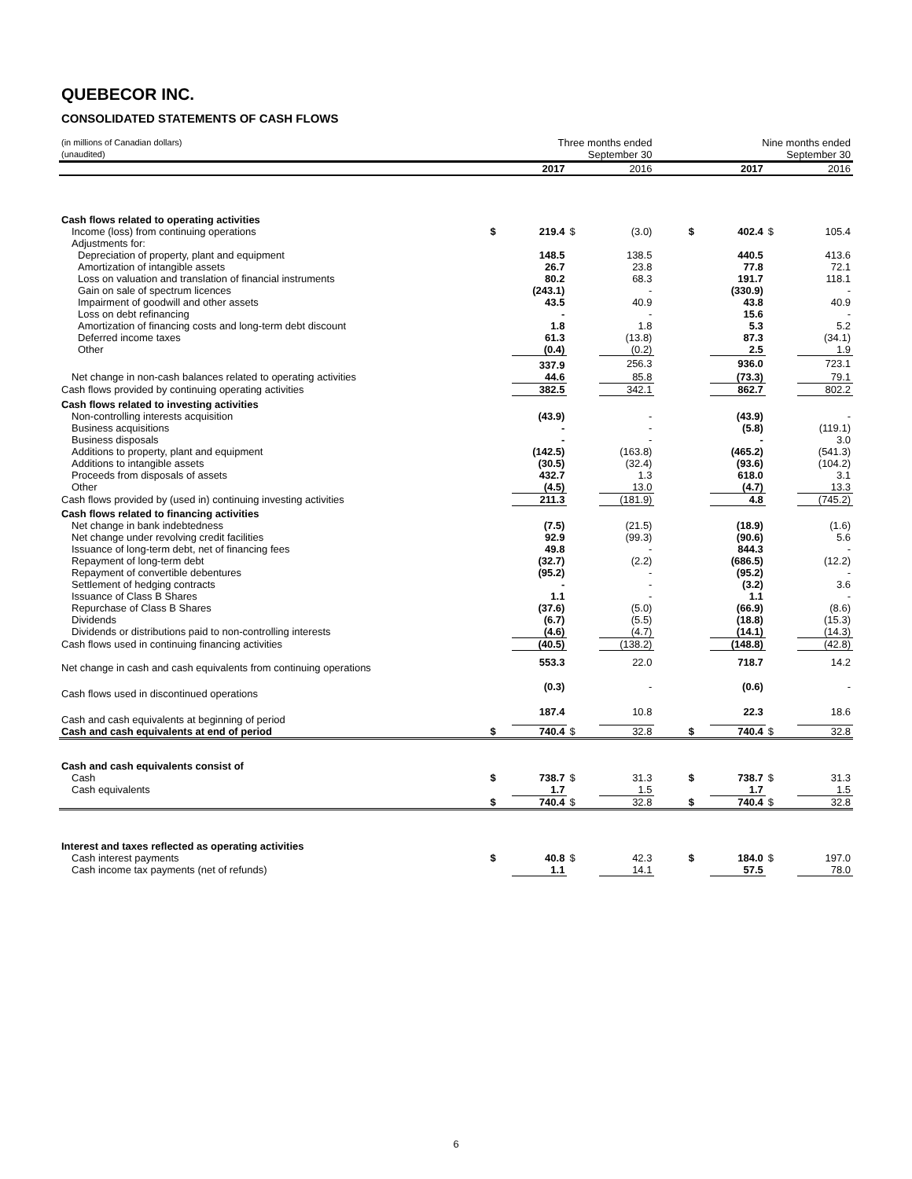QUEBECOR INC.
CONSOLIDATED STATEMENTS OF CASH FLOWS
| (in millions of Canadian dollars) (unaudited) | | Three months ended September 30 | | | | Nine months ended September 30 | | | |
| | | 2017 | | 2016 | | | 2017 | | 2016 |
| Cash flows related to operating activities | | | | | | | | | |
| Income (loss) from continuing operations | $ | 219.4 | $ | (3.0) | | $ | 402.4 | $ | 105.4 |
| Adjustments for: | | | | | | | | | |
| Depreciation of property, plant and equipment | | 148.5 | | 138.5 | | | 440.5 | | 413.6 |
| Amortization of intangible assets | | 26.7 | | 23.8 | | | 77.8 | | 72.1 |
| Loss on valuation and translation of financial instruments | | 80.2 | | 68.3 | | | 191.7 | | 118.1 |
| Gain on sale of spectrum licences | | (243.1) | | - | | | (330.9) | | - |
| Impairment of goodwill and other assets | | 43.5 | | 40.9 | | | 43.8 | | 40.9 |
| Loss on debt refinancing | | - | | - | | | 15.6 | | - |
| Amortization of financing costs and long-term debt discount | | 1.8 | | 1.8 | | | 5.3 | | 5.2 |
| Deferred income taxes | | 61.3 | | (13.8) | | | 87.3 | | (34.1) |
| Other | | (0.4) | | (0.2) | | | 2.5 | | 1.9 |
| | | 337.9 | | 256.3 | | | 936.0 | | 723.1 |
| Net change in non-cash balances related to operating activities | | 44.6 | | 85.8 | | | (73.3) | | 79.1 |
| Cash flows provided by continuing operating activities | | 382.5 | | 342.1 | | | 862.7 | | 802.2 |
| Cash flows related to investing activities | | | | | | | | | |
| Non-controlling interests acquisition | | (43.9) | | - | | | (43.9) | | - |
| Business acquisitions | | - | | - | | | (5.8) | | (119.1) |
| Business disposals | | - | | - | | | - | | 3.0 |
| Additions to property, plant and equipment | | (142.5) | | (163.8) | | | (465.2) | | (541.3) |
| Additions to intangible assets | | (30.5) | | (32.4) | | | (93.6) | | (104.2) |
| Proceeds from disposals of assets | | 432.7 | | 1.3 | | | 618.0 | | 3.1 |
| Other | | (4.5) | | 13.0 | | | (4.7) | | 13.3 |
| Cash flows provided by (used in) continuing investing activities | | 211.3 | | (181.9) | | | 4.8 | | (745.2) |
| Cash flows related to financing activities | | | | | | | | | |
| Net change in bank indebtedness | | (7.5) | | (21.5) | | | (18.9) | | (1.6) |
| Net change under revolving credit facilities | | 92.9 | | (99.3) | | | (90.6) | | 5.6 |
| Issuance of long-term debt, net of financing fees | | 49.8 | | - | | | 844.3 | | - |
| Repayment of long-term debt | | (32.7) | | (2.2) | | | (686.5) | | (12.2) |
| Repayment of convertible debentures | | (95.2) | | - | | | (95.2) | | - |
| Settlement of hedging contracts | | - | | - | | | (3.2) | | 3.6 |
| Issuance of Class B Shares | | 1.1 | | - | | | 1.1 | | - |
| Repurchase of Class B Shares | | (37.6) | | (5.0) | | | (66.9) | | (8.6) |
| Dividends | | (6.7) | | (5.5) | | | (18.8) | | (15.3) |
| Dividends or distributions paid to non-controlling interests | | (4.6) | | (4.7) | | | (14.1) | | (14.3) |
| Cash flows used in continuing financing activities | | (40.5) | | (138.2) | | | (148.8) | | (42.8) |
| Net change in cash and cash equivalents from continuing operations | | 553.3 | | 22.0 | | | 718.7 | | 14.2 |
| Cash flows used in discontinued operations | | (0.3) | | - | | | (0.6) | | - |
| Cash and cash equivalents at beginning of period | | 187.4 | | 10.8 | | | 22.3 | | 18.6 |
| Cash and cash equivalents at end of period | $ | 740.4 | $ | 32.8 | | $ | 740.4 | $ | 32.8 |
| Cash and cash equivalents consist of | | | | | | | | | |
| Cash | $ | 738.7 | $ | 31.3 | | $ | 738.7 | $ | 31.3 |
| Cash equivalents | | 1.7 | | 1.5 | | | 1.7 | | 1.5 |
| | $ | 740.4 | $ | 32.8 | | $ | 740.4 | $ | 32.8 |
| Interest and taxes reflected as operating activities | | | | | | | | | |
| Cash interest payments | $ | 40.8 | $ | 42.3 | | $ | 184.0 | $ | 197.0 |
| Cash income tax payments (net of refunds) | | 1.1 | | 14.1 | | | 57.5 | | 78.0 |
6